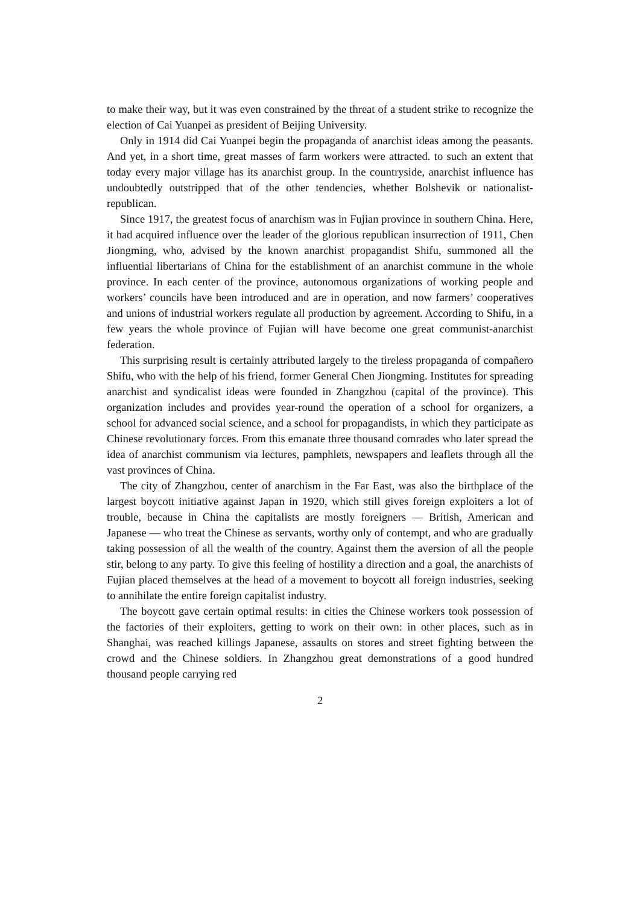to make their way, but it was even constrained by the threat of a student strike to recognize the election of Cai Yuanpei as president of Beijing University.
Only in 1914 did Cai Yuanpei begin the propaganda of anarchist ideas among the peasants. And yet, in a short time, great masses of farm workers were attracted. to such an extent that today every major village has its anarchist group. In the countryside, anarchist influence has undoubtedly outstripped that of the other tendencies, whether Bolshevik or nationalist-republican.
Since 1917, the greatest focus of anarchism was in Fujian province in southern China. Here, it had acquired influence over the leader of the glorious republican insurrection of 1911, Chen Jiongming, who, advised by the known anarchist propagandist Shifu, summoned all the influential libertarians of China for the establishment of an anarchist commune in the whole province. In each center of the province, autonomous organizations of working people and workers’ councils have been introduced and are in operation, and now farmers’ cooperatives and unions of industrial workers regulate all production by agreement. According to Shifu, in a few years the whole province of Fujian will have become one great communist-anarchist federation.
This surprising result is certainly attributed largely to the tireless propaganda of compañero Shifu, who with the help of his friend, former General Chen Jiongming. Institutes for spreading anarchist and syndicalist ideas were founded in Zhangzhou (capital of the province). This organization includes and provides year-round the operation of a school for organizers, a school for advanced social science, and a school for propagandists, in which they participate as Chinese revolutionary forces. From this emanate three thousand comrades who later spread the idea of anarchist communism via lectures, pamphlets, newspapers and leaflets through all the vast provinces of China.
The city of Zhangzhou, center of anarchism in the Far East, was also the birthplace of the largest boycott initiative against Japan in 1920, which still gives foreign exploiters a lot of trouble, because in China the capitalists are mostly foreigners — British, American and Japanese — who treat the Chinese as servants, worthy only of contempt, and who are gradually taking possession of all the wealth of the country. Against them the aversion of all the people stir, belong to any party. To give this feeling of hostility a direction and a goal, the anarchists of Fujian placed themselves at the head of a movement to boycott all foreign industries, seeking to annihilate the entire foreign capitalist industry.
The boycott gave certain optimal results: in cities the Chinese workers took possession of the factories of their exploiters, getting to work on their own: in other places, such as in Shanghai, was reached killings Japanese, assaults on stores and street fighting between the crowd and the Chinese soldiers. In Zhangzhou great demonstrations of a good hundred thousand people carrying red
2